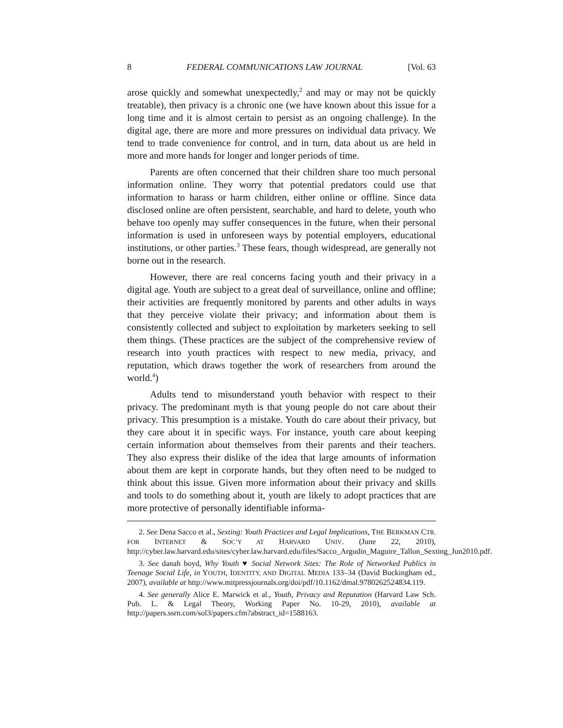8 FEDERAL COMMUNICATIONS LAW JOURNAL [Vol. 63
arose quickly and somewhat unexpectedly,<sup>2</sup> and may or may not be quickly treatable), then privacy is a chronic one (we have known about this issue for a long time and it is almost certain to persist as an ongoing challenge). In the digital age, there are more and more pressures on individual data privacy. We tend to trade convenience for control, and in turn, data about us are held in more and more hands for longer and longer periods of time.
Parents are often concerned that their children share too much personal information online. They worry that potential predators could use that information to harass or harm children, either online or offline. Since data disclosed online are often persistent, searchable, and hard to delete, youth who behave too openly may suffer consequences in the future, when their personal information is used in unforeseen ways by potential employers, educational institutions, or other parties.<sup>3</sup> These fears, though widespread, are generally not borne out in the research.
However, there are real concerns facing youth and their privacy in a digital age. Youth are subject to a great deal of surveillance, online and offline; their activities are frequently monitored by parents and other adults in ways that they perceive violate their privacy; and information about them is consistently collected and subject to exploitation by marketers seeking to sell them things. (These practices are the subject of the comprehensive review of research into youth practices with respect to new media, privacy, and reputation, which draws together the work of researchers from around the world.<sup>4</sup>)
Adults tend to misunderstand youth behavior with respect to their privacy. The predominant myth is that young people do not care about their privacy. This presumption is a mistake. Youth do care about their privacy, but they care about it in specific ways. For instance, youth care about keeping certain information about themselves from their parents and their teachers. They also express their dislike of the idea that large amounts of information about them are kept in corporate hands, but they often need to be nudged to think about this issue. Given more information about their privacy and skills and tools to do something about it, youth are likely to adopt practices that are more protective of personally identifiable informa-
2. See Dena Sacco et al., Sexting: Youth Practices and Legal Implications, THE BERKMAN CTR. FOR INTERNET & SOC’Y AT HARVARD UNIV. (June 22, 2010), http://cyber.law.harvard.edu/sites/cyber.law.harvard.edu/files/Sacco_Argudin_Maguire_Tallon_Sexting_Jun2010.pdf.
3. See danah boyd, Why Youth ♥ Social Network Sites: The Role of Networked Publics in Teenage Social Life, in YOUTH, IDENTITY, AND DIGITAL MEDIA 133–34 (David Buckingham ed., 2007), available at http://www.mitpressjournals.org/doi/pdf/10.1162/dmal.9780262524834.119.
4. See generally Alice E. Marwick et al., Youth, Privacy and Reputation (Harvard Law Sch. Pub. L. & Legal Theory, Working Paper No. 10-29, 2010), available at http://papers.ssrn.com/sol3/papers.cfm?abstract_id=1588163.